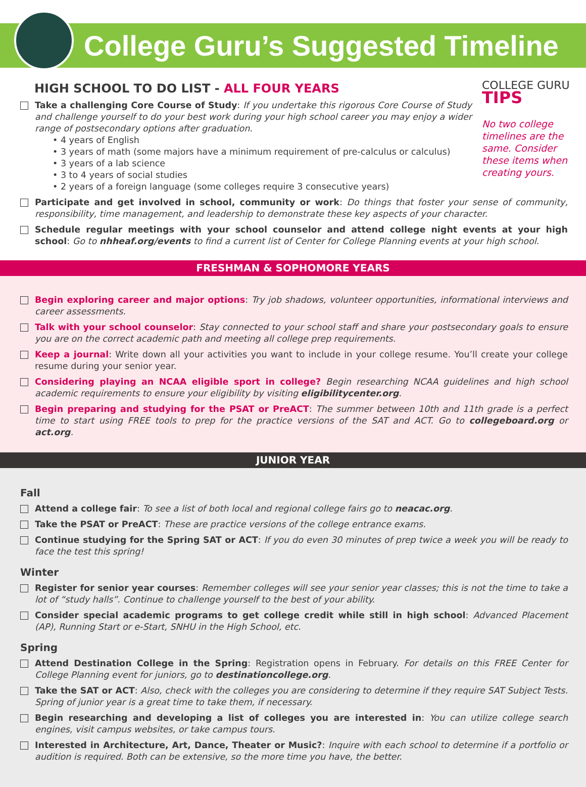College Guru’s Suggested Timeline
HIGH SCHOOL TO DO LIST - ALL FOUR YEARS
COLLEGE GURU TIPS
No two college timelines are the same. Consider these items when creating yours.
Take a challenging Core Course of Study: If you undertake this rigorous Core Course of Study and challenge yourself to do your best work during your high school career you may enjoy a wider range of postsecondary options after graduation.
• 4 years of English
• 3 years of math (some majors have a minimum requirement of pre-calculus or calculus)
• 3 years of a lab science
• 3 to 4 years of social studies
• 2 years of a foreign language (some colleges require 3 consecutive years)
Participate and get involved in school, community or work: Do things that foster your sense of community, responsibility, time management, and leadership to demonstrate these key aspects of your character.
Schedule regular meetings with your school counselor and attend college night events at your high school: Go to nhheaf.org/events to find a current list of Center for College Planning events at your high school.
FRESHMAN & SOPHOMORE YEARS
Begin exploring career and major options: Try job shadows, volunteer opportunities, informational interviews and career assessments.
Talk with your school counselor: Stay connected to your school staff and share your postsecondary goals to ensure you are on the correct academic path and meeting all college prep requirements.
Keep a journal: Write down all your activities you want to include in your college resume. You’ll create your college resume during your senior year.
Considering playing an NCAA eligible sport in college? Begin researching NCAA guidelines and high school academic requirements to ensure your eligibility by visiting eligibilitycenter.org.
Begin preparing and studying for the PSAT or PreACT: The summer between 10th and 11th grade is a perfect time to start using FREE tools to prep for the practice versions of the SAT and ACT. Go to collegeboard.org or act.org.
JUNIOR YEAR
Fall
Attend a college fair: To see a list of both local and regional college fairs go to neacac.org.
Take the PSAT or PreACT: These are practice versions of the college entrance exams.
Continue studying for the Spring SAT or ACT: If you do even 30 minutes of prep twice a week you will be ready to face the test this spring!
Winter
Register for senior year courses: Remember colleges will see your senior year classes; this is not the time to take a lot of “study halls”. Continue to challenge yourself to the best of your ability.
Consider special academic programs to get college credit while still in high school: Advanced Placement (AP), Running Start or e-Start, SNHU in the High School, etc.
Spring
Attend Destination College in the Spring: Registration opens in February. For details on this FREE Center for College Planning event for juniors, go to destinationcollege.org.
Take the SAT or ACT: Also, check with the colleges you are considering to determine if they require SAT Subject Tests. Spring of junior year is a great time to take them, if necessary.
Begin researching and developing a list of colleges you are interested in: You can utilize college search engines, visit campus websites, or take campus tours.
Interested in Architecture, Art, Dance, Theater or Music?: Inquire with each school to determine if a portfolio or audition is required. Both can be extensive, so the more time you have, the better.